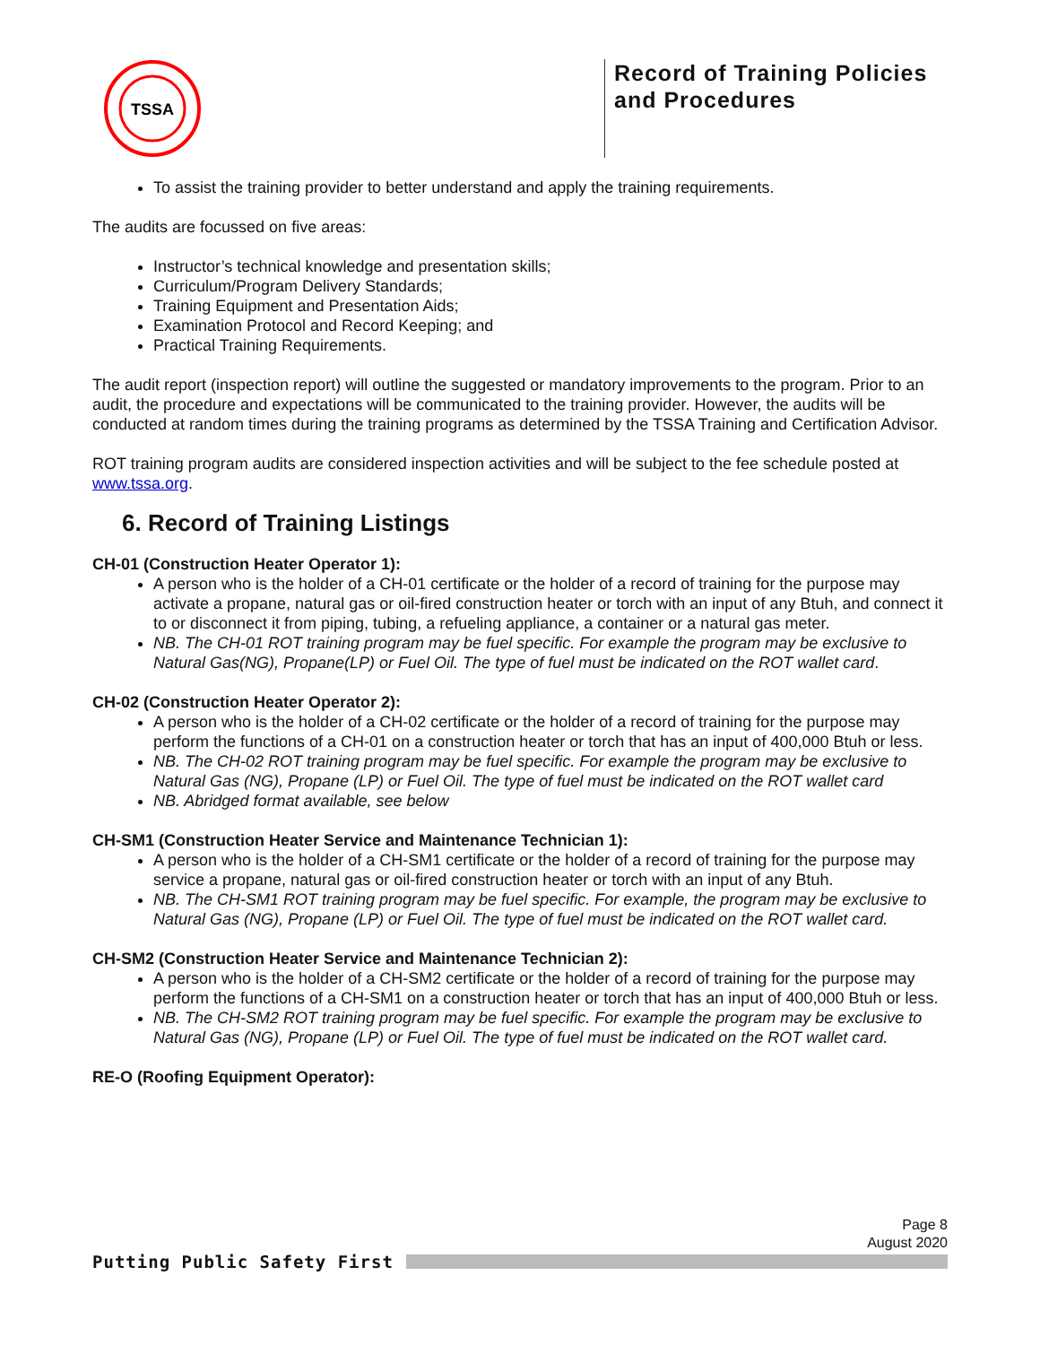TSSA
Record of Training Policies and Procedures
To assist the training provider to better understand and apply the training requirements.
The audits are focussed on five areas:
Instructor’s technical knowledge and presentation skills;
Curriculum/Program Delivery Standards;
Training Equipment and Presentation Aids;
Examination Protocol and Record Keeping; and
Practical Training Requirements.
The audit report (inspection report) will outline the suggested or mandatory improvements to the program. Prior to an audit, the procedure and expectations will be communicated to the training provider. However, the audits will be conducted at random times during the training programs as determined by the TSSA Training and Certification Advisor.
ROT training program audits are considered inspection activities and will be subject to the fee schedule posted at www.tssa.org.
6. Record of Training Listings
CH-01 (Construction Heater Operator 1):
A person who is the holder of a CH-01 certificate or the holder of a record of training for the purpose may activate a propane, natural gas or oil-fired construction heater or torch with an input of any Btuh, and connect it to or disconnect it from piping, tubing, a refueling appliance, a container or a natural gas meter.
NB. The CH-01 ROT training program may be fuel specific. For example the program may be exclusive to Natural Gas(NG), Propane(LP) or Fuel Oil. The type of fuel must be indicated on the ROT wallet card.
CH-02 (Construction Heater Operator 2):
A person who is the holder of a CH-02 certificate or the holder of a record of training for the purpose may perform the functions of a CH-01 on a construction heater or torch that has an input of 400,000 Btuh or less.
NB. The CH-02 ROT training program may be fuel specific. For example the program may be exclusive to Natural Gas (NG), Propane (LP) or Fuel Oil. The type of fuel must be indicated on the ROT wallet card
NB. Abridged format available, see below
CH-SM1 (Construction Heater Service and Maintenance Technician 1):
A person who is the holder of a CH-SM1 certificate or the holder of a record of training for the purpose may service a propane, natural gas or oil-fired construction heater or torch with an input of any Btuh.
NB. The CH-SM1 ROT training program may be fuel specific. For example, the program may be exclusive to Natural Gas (NG), Propane (LP) or Fuel Oil. The type of fuel must be indicated on the ROT wallet card.
CH-SM2 (Construction Heater Service and Maintenance Technician 2):
A person who is the holder of a CH-SM2 certificate or the holder of a record of training for the purpose may perform the functions of a CH-SM1 on a construction heater or torch that has an input of 400,000 Btuh or less.
NB. The CH-SM2 ROT training program may be fuel specific. For example the program may be exclusive to Natural Gas (NG), Propane (LP) or Fuel Oil. The type of fuel must be indicated on the ROT wallet card.
RE-O (Roofing Equipment Operator):
Page 8
August 2020
Putting Public Safety First